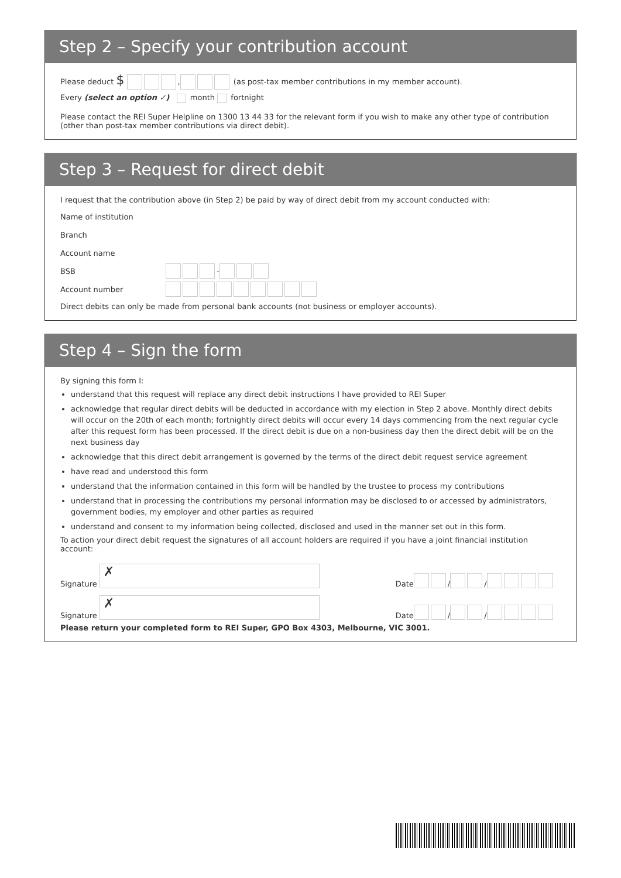Step 2 – Specify your contribution account
Please deduct $ , (as post-tax member contributions in my member account).
Every (select an option ✓) month fortnight
Please contact the REI Super Helpline on 1300 13 44 33 for the relevant form if you wish to make any other type of contribution (other than post-tax member contributions via direct debit).
Step 3 – Request for direct debit
I request that the contribution above (in Step 2) be paid by way of direct debit from my account conducted with:
Name of institution ​
Branch
Account name
BSB -
Account number
Direct debits can only be made from personal bank accounts (not business or employer accounts).
Step 4 – Sign the form
By signing this form I:
understand that this request will replace any direct debit instructions I have provided to REI Super
acknowledge that regular direct debits will be deducted in accordance with my election in Step 2 above. Monthly direct debits will occur on the 20th of each month; fortnightly direct debits will occur every 14 days commencing from the next regular cycle after this request form has been processed. If the direct debit is due on a non-business day then the direct debit will be on the next business day
acknowledge that this direct debit arrangement is governed by the terms of the direct debit request service agreement
have read and understood this form
understand that the information contained in this form will be handled by the trustee to process my contributions
understand that in processing the contributions my personal information may be disclosed to or accessed by administrators, government bodies, my employer and other parties as required
understand and consent to my information being collected, disclosed and used in the manner set out in this form.
To action your direct debit request the signatures of all account holders are required if you have a joint financial institution account:
Signature
✗
Date / /
Signature
✗
Date / /
Please return your completed form to REI Super, GPO Box 4303, Melbourne, VIC 3001.